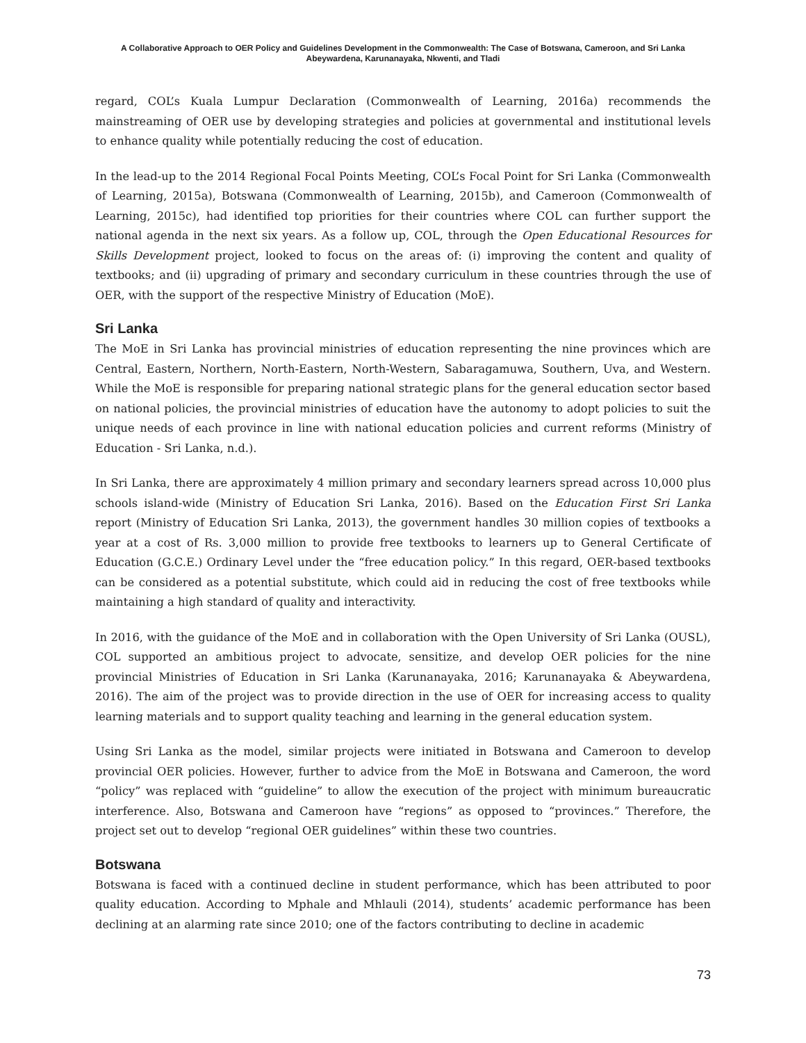A Collaborative Approach to OER Policy and Guidelines Development in the Commonwealth: The Case of Botswana, Cameroon, and Sri Lanka
Abeywardena, Karunanayaka, Nkwenti, and Tladi
regard, COL’s Kuala Lumpur Declaration (Commonwealth of Learning, 2016a) recommends the mainstreaming of OER use by developing strategies and policies at governmental and institutional levels to enhance quality while potentially reducing the cost of education.
In the lead-up to the 2014 Regional Focal Points Meeting, COL’s Focal Point for Sri Lanka (Commonwealth of Learning, 2015a), Botswana (Commonwealth of Learning, 2015b), and Cameroon (Commonwealth of Learning, 2015c), had identified top priorities for their countries where COL can further support the national agenda in the next six years. As a follow up, COL, through the Open Educational Resources for Skills Development project, looked to focus on the areas of: (i) improving the content and quality of textbooks; and (ii) upgrading of primary and secondary curriculum in these countries through the use of OER, with the support of the respective Ministry of Education (MoE).
Sri Lanka
The MoE in Sri Lanka has provincial ministries of education representing the nine provinces which are Central, Eastern, Northern, North-Eastern, North-Western, Sabaragamuwa, Southern, Uva, and Western. While the MoE is responsible for preparing national strategic plans for the general education sector based on national policies, the provincial ministries of education have the autonomy to adopt policies to suit the unique needs of each province in line with national education policies and current reforms (Ministry of Education - Sri Lanka, n.d.).
In Sri Lanka, there are approximately 4 million primary and secondary learners spread across 10,000 plus schools island-wide (Ministry of Education Sri Lanka, 2016). Based on the Education First Sri Lanka report (Ministry of Education Sri Lanka, 2013), the government handles 30 million copies of textbooks a year at a cost of Rs. 3,000 million to provide free textbooks to learners up to General Certificate of Education (G.C.E.) Ordinary Level under the “free education policy.” In this regard, OER-based textbooks can be considered as a potential substitute, which could aid in reducing the cost of free textbooks while maintaining a high standard of quality and interactivity.
In 2016, with the guidance of the MoE and in collaboration with the Open University of Sri Lanka (OUSL), COL supported an ambitious project to advocate, sensitize, and develop OER policies for the nine provincial Ministries of Education in Sri Lanka (Karunanayaka, 2016; Karunanayaka & Abeywardena, 2016). The aim of the project was to provide direction in the use of OER for increasing access to quality learning materials and to support quality teaching and learning in the general education system.
Using Sri Lanka as the model, similar projects were initiated in Botswana and Cameroon to develop provincial OER policies. However, further to advice from the MoE in Botswana and Cameroon, the word “policy” was replaced with “guideline” to allow the execution of the project with minimum bureaucratic interference. Also, Botswana and Cameroon have “regions” as opposed to “provinces.” Therefore, the project set out to develop “regional OER guidelines” within these two countries.
Botswana
Botswana is faced with a continued decline in student performance, which has been attributed to poor quality education. According to Mphale and Mhlauli (2014), students’ academic performance has been declining at an alarming rate since 2010; one of the factors contributing to decline in academic
73